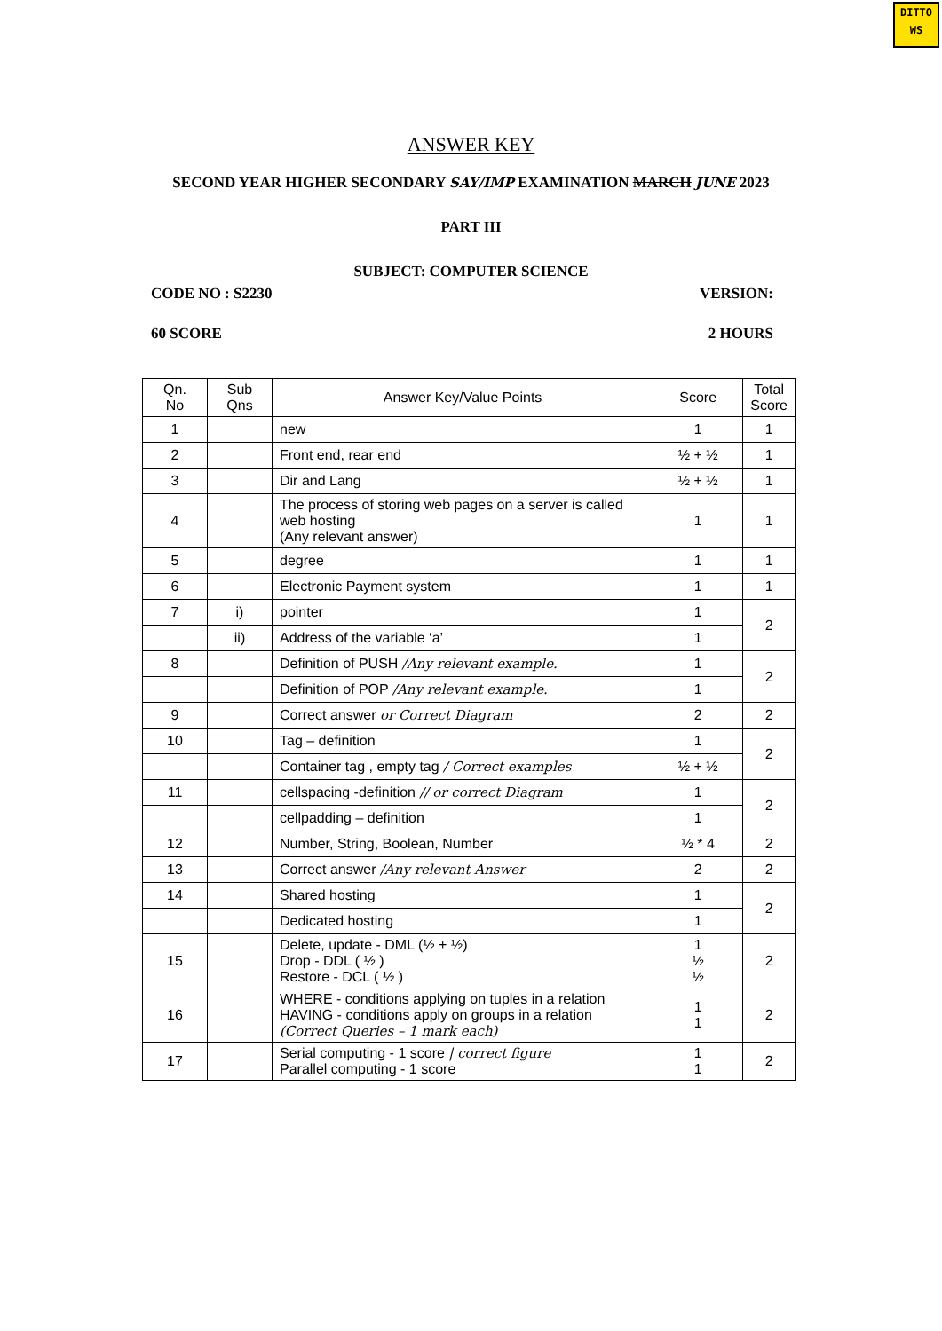DITTO
WS
ANSWER KEY
SECOND YEAR HIGHER SECONDARY SAY/IMP EXAMINATION MARCH JUNE 2023
PART III
SUBJECT: COMPUTER SCIENCE
CODE NO : S2230 VERSION:
60 SCORE 2 HOURS
| Qn. No | Sub Qns | Answer Key/Value Points | Score | Total Score |
| --- | --- | --- | --- | --- |
| 1 | | new | 1 | 1 |
| 2 | | Front end, rear end | ½ + ½ | 1 |
| 3 | | Dir and Lang | ½ + ½ | 1 |
| 4 | | The process of storing web pages on a server is called web hosting (Any relevant answer) | 1 | 1 |
| 5 | | degree | 1 | 1 |
| 6 | | Electronic Payment system | 1 | 1 |
| 7 | i) | pointer | 1 | 2 |
| | ii) | Address of the variable ‘a’ | 1 | |
| 8 | | Definition of PUSH /Any relevant example. | 1 | 2 |
| | | Definition of POP /Any relevant example. | 1 | |
| 9 | | Correct answer or Correct Diagram | 2 | 2 |
| 10 | | Tag – definition | 1 | 2 |
| | | Container tag , empty tag / Correct examples | ½ + ½ | |
| 11 | | cellspacing -definition // or correct Diagram | 1 | 2 |
| | | cellpadding – definition | 1 | |
| 12 | | Number, String, Boolean, Number | ½ * 4 | 2 |
| 13 | | Correct answer /Any relevant Answer | 2 | 2 |
| 14 | | Shared hosting | 1 | 2 |
| | | Dedicated hosting | 1 | |
| 15 | | Delete, update - DML (½ + ½) Drop - DDL ( ½ ) Restore - DCL ( ½ ) | 1 ½ ½ | 2 |
| 16 | | WHERE - conditions applying on tuples in a relation HAVING - conditions apply on groups in a relation (Correct Queries – 1 mark each) | 1 1 | 2 |
| 17 | | Serial computing - 1 score / correct figure Parallel computing - 1 score | 1 1 | 2 |